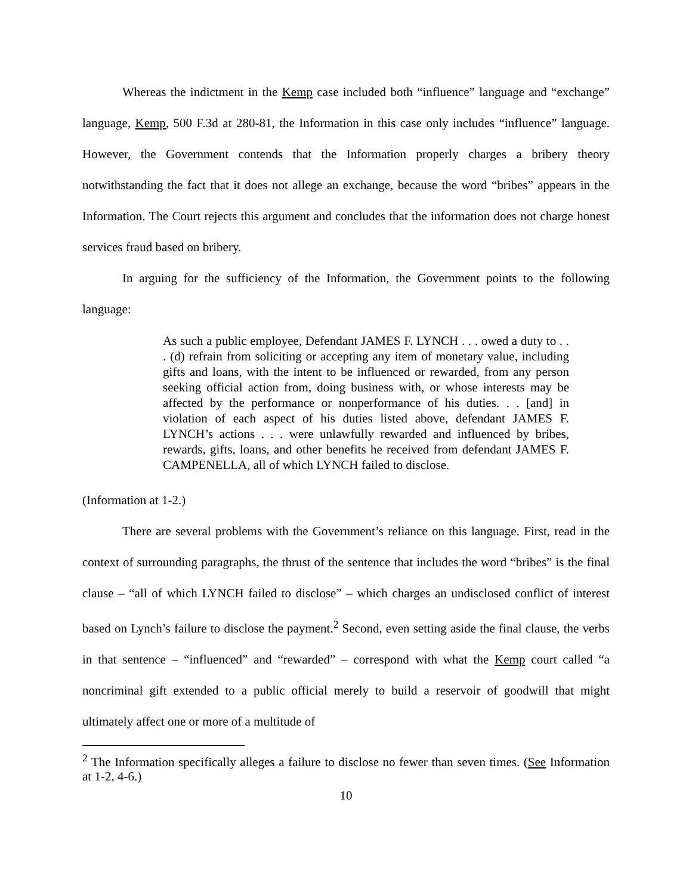Whereas the indictment in the Kemp case included both “influence” language and “exchange” language, Kemp, 500 F.3d at 280-81, the Information in this case only includes “influence” language. However, the Government contends that the Information properly charges a bribery theory notwithstanding the fact that it does not allege an exchange, because the word “bribes” appears in the Information. The Court rejects this argument and concludes that the information does not charge honest services fraud based on bribery.
In arguing for the sufficiency of the Information, the Government points to the following language:
As such a public employee, Defendant JAMES F. LYNCH . . . owed a duty to . . . (d) refrain from soliciting or accepting any item of monetary value, including gifts and loans, with the intent to be influenced or rewarded, from any person seeking official action from, doing business with, or whose interests may be affected by the performance or nonperformance of his duties. . . [and] in violation of each aspect of his duties listed above, defendant JAMES F. LYNCH’s actions . . . were unlawfully rewarded and influenced by bribes, rewards, gifts, loans, and other benefits he received from defendant JAMES F. CAMPENELLA, all of which LYNCH failed to disclose.
(Information at 1-2.)
There are several problems with the Government’s reliance on this language. First, read in the context of surrounding paragraphs, the thrust of the sentence that includes the word “bribes” is the final clause – “all of which LYNCH failed to disclose” – which charges an undisclosed conflict of interest based on Lynch’s failure to disclose the payment.<sup>2</sup> Second, even setting aside the final clause, the verbs in that sentence – “influenced” and “rewarded” – correspond with what the Kemp court called “a noncriminal gift extended to a public official merely to build a reservoir of goodwill that might ultimately affect one or more of a multitude of
<sup>2</sup> The Information specifically alleges a failure to disclose no fewer than seven times. (See Information at 1-2, 4-6.)
10